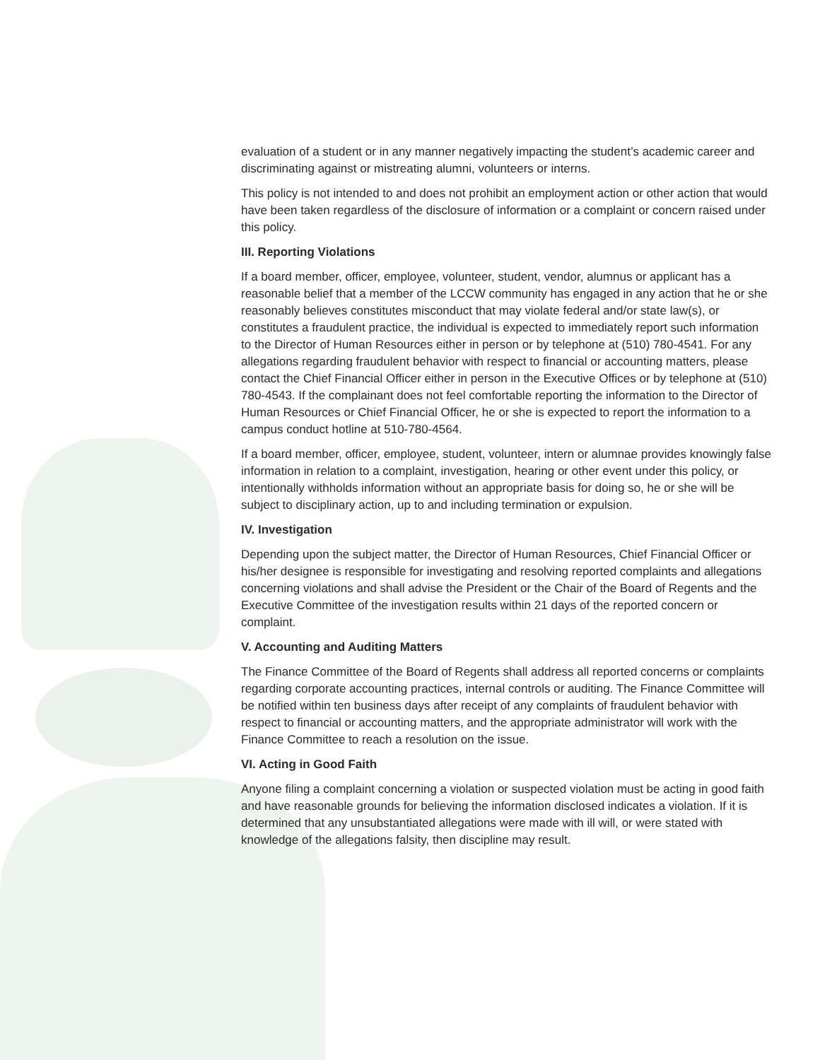evaluation of a student or in any manner negatively impacting the student’s academic career and discriminating against or mistreating alumni, volunteers or interns.
This policy is not intended to and does not prohibit an employment action or other action that would have been taken regardless of the disclosure of information or a complaint or concern raised under this policy.
III. Reporting Violations
If a board member, officer, employee, volunteer, student, vendor, alumnus or applicant has a reasonable belief that a member of the LCCW community has engaged in any action that he or she reasonably believes constitutes misconduct that may violate federal and/or state law(s), or constitutes a fraudulent practice, the individual is expected to immediately report such information to the Director of Human Resources either in person or by telephone at (510) 780-4541. For any allegations regarding fraudulent behavior with respect to financial or accounting matters, please contact the Chief Financial Officer either in person in the Executive Offices or by telephone at (510) 780-4543. If the complainant does not feel comfortable reporting the information to the Director of Human Resources or Chief Financial Officer, he or she is expected to report the information to a campus conduct hotline at 510-780-4564.
If a board member, officer, employee, student, volunteer, intern or alumnae provides knowingly false information in relation to a complaint, investigation, hearing or other event under this policy, or intentionally withholds information without an appropriate basis for doing so, he or she will be subject to disciplinary action, up to and including termination or expulsion.
IV. Investigation
Depending upon the subject matter, the Director of Human Resources, Chief Financial Officer or his/her designee is responsible for investigating and resolving reported complaints and allegations concerning violations and shall advise the President or the Chair of the Board of Regents and the Executive Committee of the investigation results within 21 days of the reported concern or complaint.
V. Accounting and Auditing Matters
The Finance Committee of the Board of Regents shall address all reported concerns or complaints regarding corporate accounting practices, internal controls or auditing. The Finance Committee will be notified within ten business days after receipt of any complaints of fraudulent behavior with respect to financial or accounting matters, and the appropriate administrator will work with the Finance Committee to reach a resolution on the issue.
VI. Acting in Good Faith
Anyone filing a complaint concerning a violation or suspected violation must be acting in good faith and have reasonable grounds for believing the information disclosed indicates a violation. If it is determined that any unsubstantiated allegations were made with ill will, or were stated with knowledge of the allegations falsity, then discipline may result.